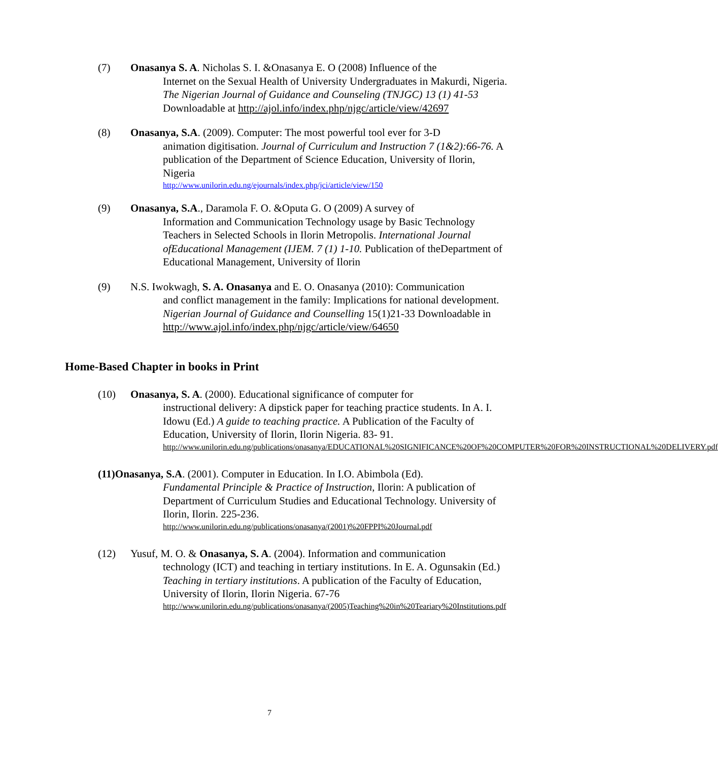(7) Onasanya S. A. Nicholas S. I. &Onasanya E. O (2008) Influence of the
Internet on the Sexual Health of University Undergraduates in Makurdi, Nigeria. The Nigerian Journal of Guidance and Counseling (TNJGC) 13 (1) 41-53 Downloadable at http://ajol.info/index.php/njgc/article/view/42697
(8) Onasanya, S.A. (2009). Computer: The most powerful tool ever for 3-D
animation digitisation. Journal of Curriculum and Instruction 7 (1&2):66-76. A publication of the Department of Science Education, University of Ilorin, Nigeria
http://www.unilorin.edu.ng/ejournals/index.php/jci/article/view/150
(9) Onasanya, S.A., Daramola F. O. &Oputa G. O (2009) A survey of
Information and Communication Technology usage by Basic Technology Teachers in Selected Schools in Ilorin Metropolis. International Journal ofEducational Management (IJEM. 7 (1) 1-10. Publication of theDepartment of Educational Management, University of Ilorin
(9) N.S. Iwokwagh, S. A. Onasanya and E. O. Onasanya (2010): Communication
and conflict management in the family: Implications for national development. Nigerian Journal of Guidance and Counselling 15(1)21-33 Downloadable in http://www.ajol.info/index.php/njgc/article/view/64650
Home-Based Chapter in books in Print
(10) Onasanya, S. A. (2000). Educational significance of computer for
instructional delivery: A dipstick paper for teaching practice students. In A. I. Idowu (Ed.) A guide to teaching practice. A Publication of the Faculty of Education, University of Ilorin, Ilorin Nigeria. 83- 91.
http://www.unilorin.edu.ng/publications/onasanya/EDUCATIONAL%20SIGNIFICANCE%20OF%20COMPUTER%20FOR%20INSTRUCTIONAL%20DELIVERY.pdf
(11)Onasanya, S.A. (2001). Computer in Education. In I.O. Abimbola (Ed).
Fundamental Principle & Practice of Instruction, Ilorin: A publication of Department of Curriculum Studies and Educational Technology. University of Ilorin, Ilorin. 225-236.
http://www.unilorin.edu.ng/publications/onasanya/(2001)%20FPPI%20Journal.pdf
(12) Yusuf, M. O. & Onasanya, S. A. (2004). Information and communication
technology (ICT) and teaching in tertiary institutions. In E. A. Ogunsakin (Ed.) Teaching in tertiary institutions. A publication of the Faculty of Education, University of Ilorin, Ilorin Nigeria. 67-76
http://www.unilorin.edu.ng/publications/onasanya/(2005)Teaching%20in%20Teariary%20Institutions.pdf
7